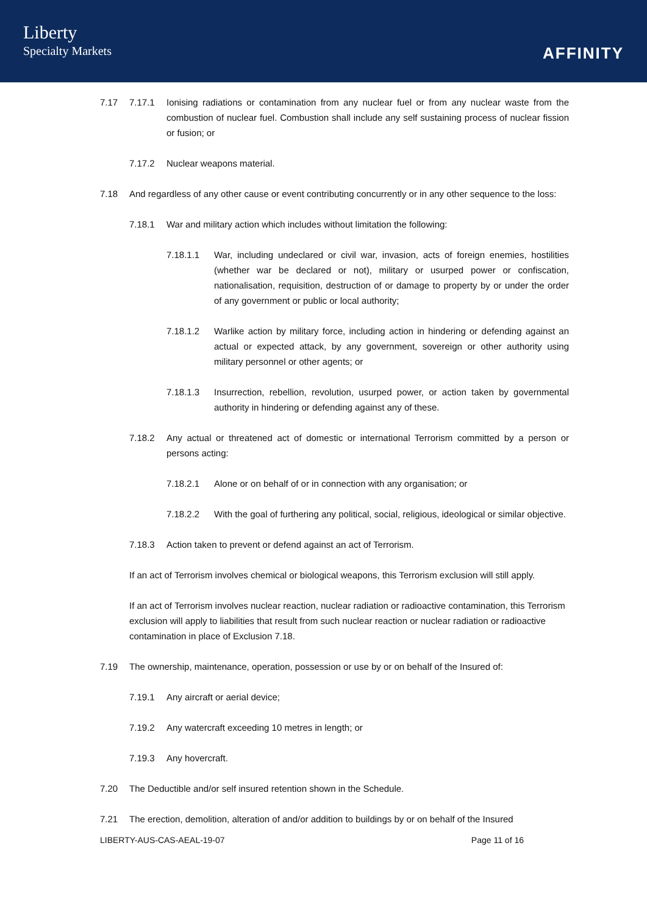Liberty
Specialty Markets
AFFINITY
7.17 7.17.1 Ionising radiations or contamination from any nuclear fuel or from any nuclear waste from the combustion of nuclear fuel. Combustion shall include any self sustaining process of nuclear fission or fusion; or
7.17.2 Nuclear weapons material.
7.18 And regardless of any other cause or event contributing concurrently or in any other sequence to the loss:
7.18.1 War and military action which includes without limitation the following:
7.18.1.1 War, including undeclared or civil war, invasion, acts of foreign enemies, hostilities (whether war be declared or not), military or usurped power or confiscation, nationalisation, requisition, destruction of or damage to property by or under the order of any government or public or local authority;
7.18.1.2 Warlike action by military force, including action in hindering or defending against an actual or expected attack, by any government, sovereign or other authority using military personnel or other agents; or
7.18.1.3 Insurrection, rebellion, revolution, usurped power, or action taken by governmental authority in hindering or defending against any of these.
7.18.2 Any actual or threatened act of domestic or international Terrorism committed by a person or persons acting:
7.18.2.1 Alone or on behalf of or in connection with any organisation; or
7.18.2.2 With the goal of furthering any political, social, religious, ideological or similar objective.
7.18.3 Action taken to prevent or defend against an act of Terrorism.
If an act of Terrorism involves chemical or biological weapons, this Terrorism exclusion will still apply.
If an act of Terrorism involves nuclear reaction, nuclear radiation or radioactive contamination, this Terrorism exclusion will apply to liabilities that result from such nuclear reaction or nuclear radiation or radioactive contamination in place of Exclusion 7.18.
7.19 The ownership, maintenance, operation, possession or use by or on behalf of the Insured of:
7.19.1 Any aircraft or aerial device;
7.19.2 Any watercraft exceeding 10 metres in length; or
7.19.3 Any hovercraft.
7.20 The Deductible and/or self insured retention shown in the Schedule.
7.21 The erection, demolition, alteration of and/or addition to buildings by or on behalf of the Insured
LIBERTY-AUS-CAS-AEAL-19-07 Page 11 of 16